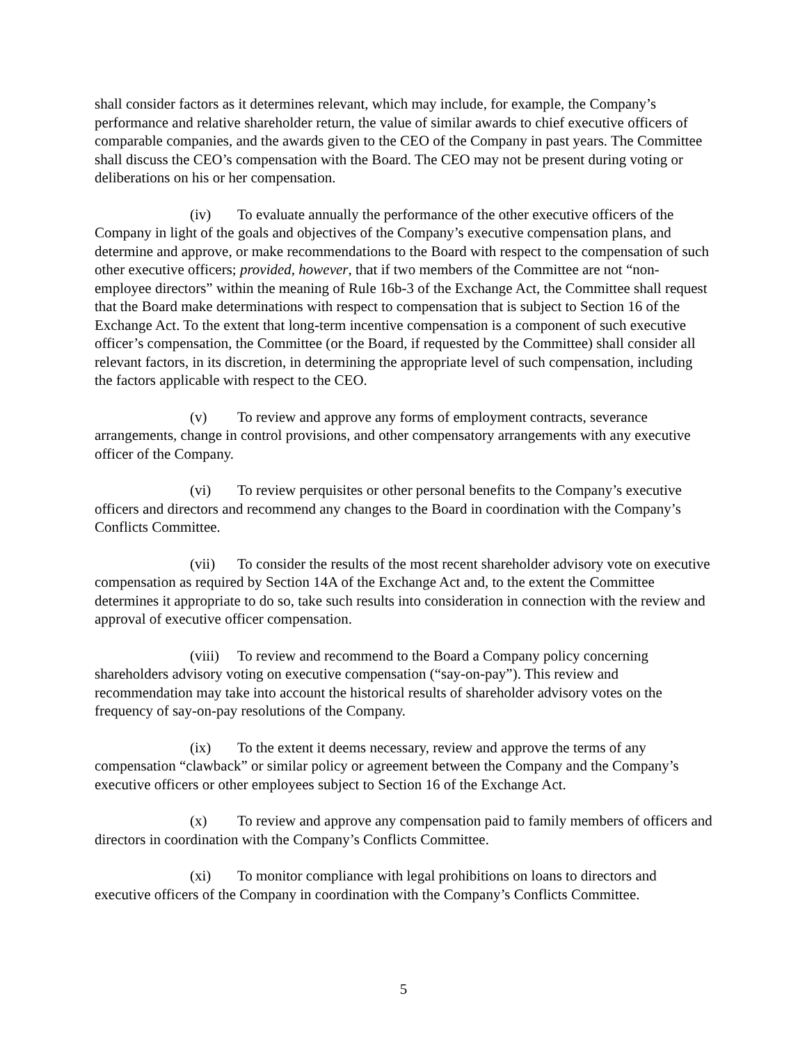shall consider factors as it determines relevant, which may include, for example, the Company’s performance and relative shareholder return, the value of similar awards to chief executive officers of comparable companies, and the awards given to the CEO of the Company in past years. The Committee shall discuss the CEO’s compensation with the Board. The CEO may not be present during voting or deliberations on his or her compensation.
(iv) To evaluate annually the performance of the other executive officers of the Company in light of the goals and objectives of the Company’s executive compensation plans, and determine and approve, or make recommendations to the Board with respect to the compensation of such other executive officers; provided, however, that if two members of the Committee are not “non-employee directors” within the meaning of Rule 16b-3 of the Exchange Act, the Committee shall request that the Board make determinations with respect to compensation that is subject to Section 16 of the Exchange Act. To the extent that long-term incentive compensation is a component of such executive officer’s compensation, the Committee (or the Board, if requested by the Committee) shall consider all relevant factors, in its discretion, in determining the appropriate level of such compensation, including the factors applicable with respect to the CEO.
(v) To review and approve any forms of employment contracts, severance arrangements, change in control provisions, and other compensatory arrangements with any executive officer of the Company.
(vi) To review perquisites or other personal benefits to the Company’s executive officers and directors and recommend any changes to the Board in coordination with the Company’s Conflicts Committee.
(vii) To consider the results of the most recent shareholder advisory vote on executive compensation as required by Section 14A of the Exchange Act and, to the extent the Committee determines it appropriate to do so, take such results into consideration in connection with the review and approval of executive officer compensation.
(viii) To review and recommend to the Board a Company policy concerning shareholders advisory voting on executive compensation (“say-on-pay”). This review and recommendation may take into account the historical results of shareholder advisory votes on the frequency of say-on-pay resolutions of the Company.
(ix) To the extent it deems necessary, review and approve the terms of any compensation “clawback” or similar policy or agreement between the Company and the Company’s executive officers or other employees subject to Section 16 of the Exchange Act.
(x) To review and approve any compensation paid to family members of officers and directors in coordination with the Company’s Conflicts Committee.
(xi) To monitor compliance with legal prohibitions on loans to directors and executive officers of the Company in coordination with the Company’s Conflicts Committee.
5